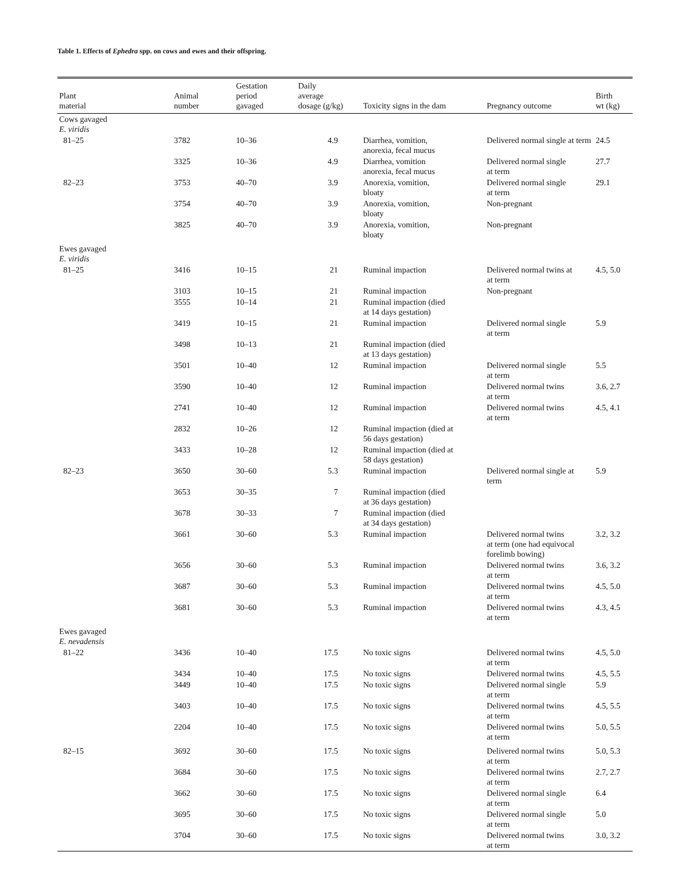Table 1. Effects of Ephedra spp. on cows and ewes and their offspring.
| Plant material | Animal number | Gestation period gavaged | Daily average dosage (g/kg) | Toxicity signs in the dam | Pregnancy outcome | Birth wt (kg) |
| --- | --- | --- | --- | --- | --- | --- |
| Cows gavaged E. viridis | | | | | | |
| 81–25 | 3782 | 10–36 | 4.9 | Diarrhea, vomition, anorexia, fecal mucus | Delivered normal single at term | 24.5 |
| | 3325 | 10–36 | 4.9 | Diarrhea, vomition anorexia, fecal mucus | Delivered normal single at term | 27.7 |
| 82–23 | 3753 | 40–70 | 3.9 | Anorexia, vomition, bloaty | Delivered normal single at term | 29.1 |
| | 3754 | 40–70 | 3.9 | Anorexia, vomition, bloaty | Non-pregnant | |
| | 3825 | 40–70 | 3.9 | Anorexia, vomition, bloaty | Non-pregnant | |
| Ewes gavaged E. viridis | | | | | | |
| 81–25 | 3416 | 10–15 | 21 | Ruminal impaction | Delivered normal twins at at term | 4.5, 5.0 |
| | 3103 | 10–15 | 21 | Ruminal impaction | Non-pregnant | |
| | 3555 | 10–14 | 21 | Ruminal impaction (died at 14 days gestation) | | |
| | 3419 | 10–15 | 21 | Ruminal impaction | Delivered normal single at term | 5.9 |
| | 3498 | 10–13 | 21 | Ruminal impaction (died at 13 days gestation) | | |
| | 3501 | 10–40 | 12 | Ruminal impaction | Delivered normal single at term | 5.5 |
| | 3590 | 10–40 | 12 | Ruminal impaction | Delivered normal twins at term | 3.6, 2.7 |
| | 2741 | 10–40 | 12 | Ruminal impaction | Delivered normal twins at term | 4.5, 4.1 |
| | 2832 | 10–26 | 12 | Ruminal impaction (died at 56 days gestation) | | |
| | 3433 | 10–28 | 12 | Ruminal impaction (died at 58 days gestation) | | |
| 82–23 | 3650 | 30–60 | 5.3 | Ruminal impaction | Delivered normal single at term | 5.9 |
| | 3653 | 30–35 | 7 | Ruminal impaction (died at 36 days gestation) | | |
| | 3678 | 30–33 | 7 | Ruminal impaction (died at 34 days gestation) | | |
| | 3661 | 30–60 | 5.3 | Ruminal impaction | Delivered normal twins at term (one had equivocal forelimb bowing) | 3.2, 3.2 |
| | 3656 | 30–60 | 5.3 | Ruminal impaction | Delivered normal twins at term | 3.6, 3.2 |
| | 3687 | 30–60 | 5.3 | Ruminal impaction | Delivered normal twins at term | 4.5, 5.0 |
| | 3681 | 30–60 | 5.3 | Ruminal impaction | Delivered normal twins at term | 4.3, 4.5 |
| Ewes gavaged E. nevadensis | | | | | | |
| 81–22 | 3436 | 10–40 | 17.5 | No toxic signs | Delivered normal twins at term | 4.5, 5.0 |
| | 3434 | 10–40 | 17.5 | No toxic signs | Delivered normal twins | 4.5, 5.5 |
| | 3449 | 10–40 | 17.5 | No toxic signs | Delivered normal single at term | 5.9 |
| | 3403 | 10–40 | 17.5 | No toxic signs | Delivered normal twins at term | 4.5, 5.5 |
| | 2204 | 10–40 | 17.5 | No toxic signs | Delivered normal twins at term | 5.0, 5.5 |
| 82–15 | 3692 | 30–60 | 17.5 | No toxic signs | Delivered normal twins at term | 5.0, 5.3 |
| | 3684 | 30–60 | 17.5 | No toxic signs | Delivered normal twins at term | 2.7, 2.7 |
| | 3662 | 30–60 | 17.5 | No toxic signs | Delivered normal single at term | 6.4 |
| | 3695 | 30–60 | 17.5 | No toxic signs | Delivered normal single at term | 5.0 |
| | 3704 | 30–60 | 17.5 | No toxic signs | Delivered normal twins at term | 3.0, 3.2 |